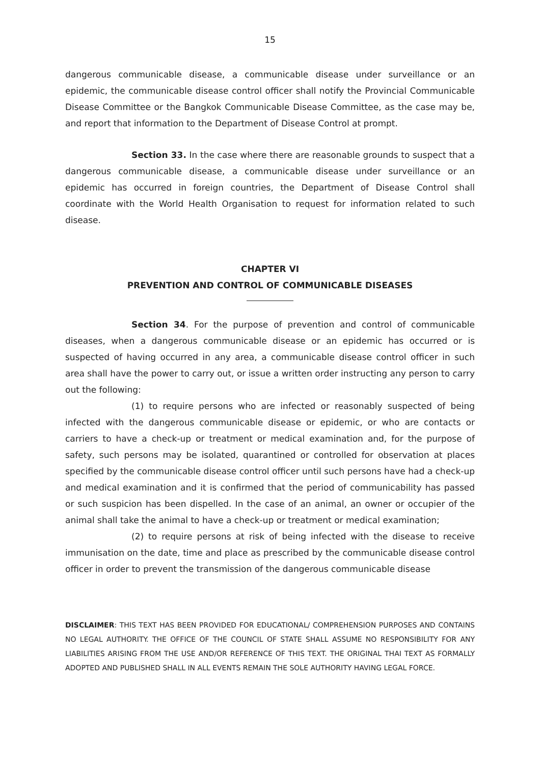15
dangerous communicable disease, a communicable disease under surveillance or an epidemic, the communicable disease control officer shall notify the Provincial Communicable Disease Committee or the Bangkok Communicable Disease Committee, as the case may be, and report that information to the Department of Disease Control at prompt.
Section 33. In the case where there are reasonable grounds to suspect that a dangerous communicable disease, a communicable disease under surveillance or an epidemic has occurred in foreign countries, the Department of Disease Control shall coordinate with the World Health Organisation to request for information related to such disease.
CHAPTER VI
PREVENTION AND CONTROL OF COMMUNICABLE DISEASES
Section 34. For the purpose of prevention and control of communicable diseases, when a dangerous communicable disease or an epidemic has occurred or is suspected of having occurred in any area, a communicable disease control officer in such area shall have the power to carry out, or issue a written order instructing any person to carry out the following:
(1) to require persons who are infected or reasonably suspected of being infected with the dangerous communicable disease or epidemic, or who are contacts or carriers to have a check-up or treatment or medical examination and, for the purpose of safety, such persons may be isolated, quarantined or controlled for observation at places specified by the communicable disease control officer until such persons have had a check-up and medical examination and it is confirmed that the period of communicability has passed or such suspicion has been dispelled. In the case of an animal, an owner or occupier of the animal shall take the animal to have a check-up or treatment or medical examination;
(2) to require persons at risk of being infected with the disease to receive immunisation on the date, time and place as prescribed by the communicable disease control officer in order to prevent the transmission of the dangerous communicable disease
DISCLAIMER: THIS TEXT HAS BEEN PROVIDED FOR EDUCATIONAL/ COMPREHENSION PURPOSES AND CONTAINS NO LEGAL AUTHORITY. THE OFFICE OF THE COUNCIL OF STATE SHALL ASSUME NO RESPONSIBILITY FOR ANY LIABILITIES ARISING FROM THE USE AND/OR REFERENCE OF THIS TEXT. THE ORIGINAL THAI TEXT AS FORMALLY ADOPTED AND PUBLISHED SHALL IN ALL EVENTS REMAIN THE SOLE AUTHORITY HAVING LEGAL FORCE.